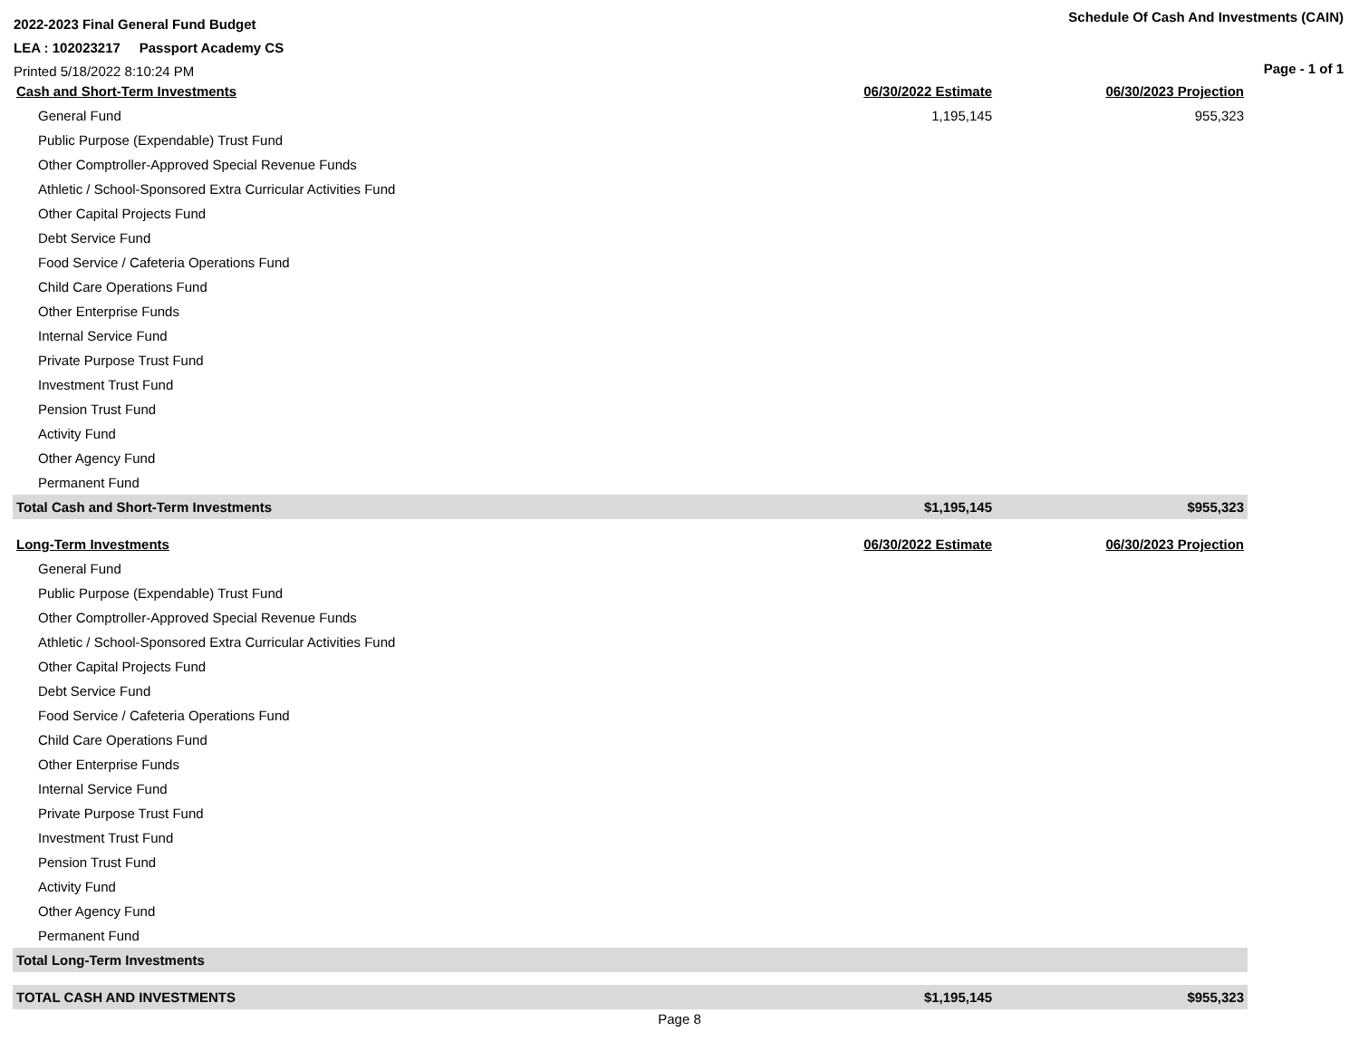2022-2023 Final General Fund Budget
LEA : 102023217 Passport Academy CS
Printed 5/18/2022 8:10:24 PM
Schedule Of Cash And Investments (CAIN)
Page - 1 of 1
| Cash and Short-Term Investments | 06/30/2022 Estimate | 06/30/2023 Projection |
| --- | --- | --- |
| General Fund | 1,195,145 | 955,323 |
| Public Purpose (Expendable) Trust Fund | | |
| Other Comptroller-Approved Special Revenue Funds | | |
| Athletic / School-Sponsored Extra Curricular Activities Fund | | |
| Other Capital Projects Fund | | |
| Debt Service Fund | | |
| Food Service / Cafeteria Operations Fund | | |
| Child Care Operations Fund | | |
| Other Enterprise Funds | | |
| Internal Service Fund | | |
| Private Purpose Trust Fund | | |
| Investment Trust Fund | | |
| Pension Trust Fund | | |
| Activity Fund | | |
| Other Agency Fund | | |
| Permanent Fund | | |
| Total Cash and Short-Term Investments | $1,195,145 | $955,323 |
| Long-Term Investments | 06/30/2022 Estimate | 06/30/2023 Projection |
| General Fund | | |
| Public Purpose (Expendable) Trust Fund | | |
| Other Comptroller-Approved Special Revenue Funds | | |
| Athletic / School-Sponsored Extra Curricular Activities Fund | | |
| Other Capital Projects Fund | | |
| Debt Service Fund | | |
| Food Service / Cafeteria Operations Fund | | |
| Child Care Operations Fund | | |
| Other Enterprise Funds | | |
| Internal Service Fund | | |
| Private Purpose Trust Fund | | |
| Investment Trust Fund | | |
| Pension Trust Fund | | |
| Activity Fund | | |
| Other Agency Fund | | |
| Permanent Fund | | |
| Total Long-Term Investments | | |
| TOTAL CASH AND INVESTMENTS | $1,195,145 | $955,323 |
Page 8